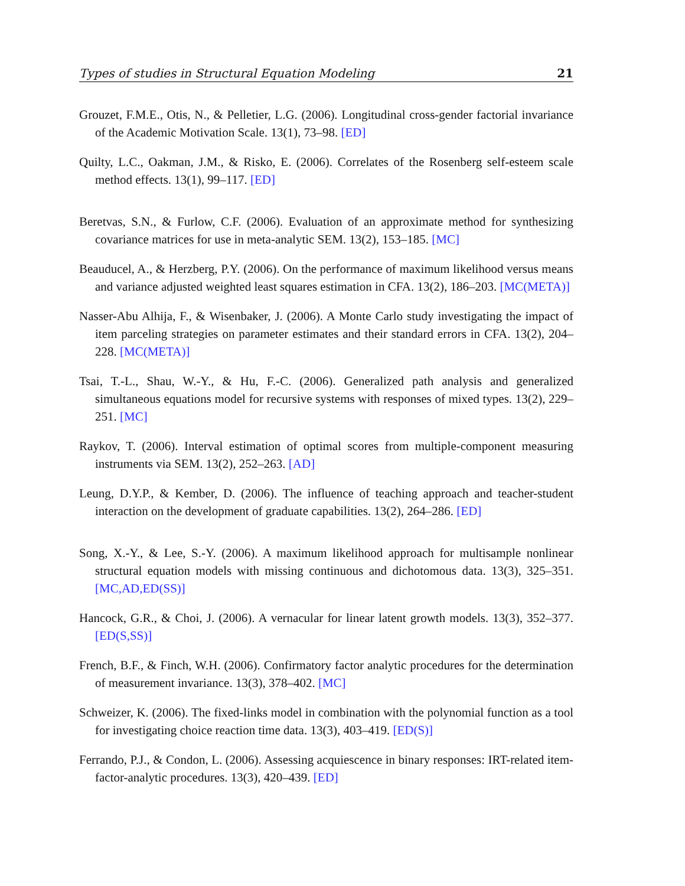Types of studies in Structural Equation Modeling 21
Grouzet, F.M.E., Otis, N., & Pelletier, L.G. (2006). Longitudinal cross-gender factorial invariance of the Academic Motivation Scale. 13(1), 73–98. [ED]
Quilty, L.C., Oakman, J.M., & Risko, E. (2006). Correlates of the Rosenberg self-esteem scale method effects. 13(1), 99–117. [ED]
Beretvas, S.N., & Furlow, C.F. (2006). Evaluation of an approximate method for synthesizing covariance matrices for use in meta-analytic SEM. 13(2), 153–185. [MC]
Beauducel, A., & Herzberg, P.Y. (2006). On the performance of maximum likelihood versus means and variance adjusted weighted least squares estimation in CFA. 13(2), 186–203. [MC(META)]
Nasser-Abu Alhija, F., & Wisenbaker, J. (2006). A Monte Carlo study investigating the impact of item parceling strategies on parameter estimates and their standard errors in CFA. 13(2), 204–228. [MC(META)]
Tsai, T.-L., Shau, W.-Y., & Hu, F.-C. (2006). Generalized path analysis and generalized simultaneous equations model for recursive systems with responses of mixed types. 13(2), 229–251. [MC]
Raykov, T. (2006). Interval estimation of optimal scores from multiple-component measuring instruments via SEM. 13(2), 252–263. [AD]
Leung, D.Y.P., & Kember, D. (2006). The influence of teaching approach and teacher-student interaction on the development of graduate capabilities. 13(2), 264–286. [ED]
Song, X.-Y., & Lee, S.-Y. (2006). A maximum likelihood approach for multisample nonlinear structural equation models with missing continuous and dichotomous data. 13(3), 325–351. [MC,AD,ED(SS)]
Hancock, G.R., & Choi, J. (2006). A vernacular for linear latent growth models. 13(3), 352–377. [ED(S,SS)]
French, B.F., & Finch, W.H. (2006). Confirmatory factor analytic procedures for the determination of measurement invariance. 13(3), 378–402. [MC]
Schweizer, K. (2006). The fixed-links model in combination with the polynomial function as a tool for investigating choice reaction time data. 13(3), 403–419. [ED(S)]
Ferrando, P.J., & Condon, L. (2006). Assessing acquiescence in binary responses: IRT-related item-factor-analytic procedures. 13(3), 420–439. [ED]